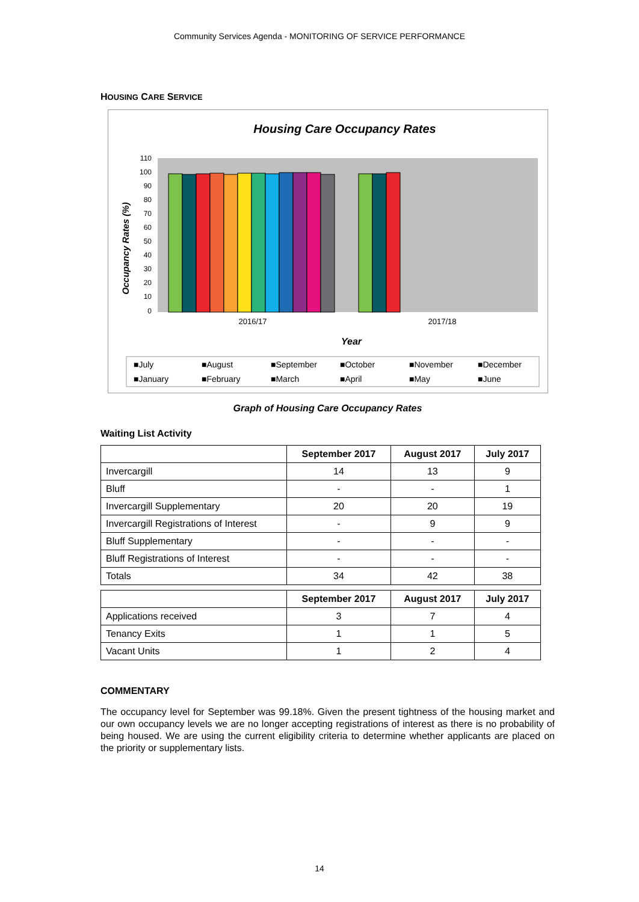Community Services Agenda - MONITORING OF SERVICE PERFORMANCE
HOUSING CARE SERVICE
Housing Care Occupancy Rates
110
100
90
80
70
60
50
40
30
20
10
0
2016/17
2017/18
Year
Occupancy Rates (%)
■July
■August
■September
■October
■November
■December
■January
■February
■March
■April
■May
■June
Graph of Housing Care Occupancy Rates
Waiting List Activity
| | September 2017 | August 2017 | July 2017 |
| --- | --- | --- | --- |
| Invercargill | 14 | 13 | 9 |
| Bluff | - | - | 1 |
| Invercargill Supplementary | 20 | 20 | 19 |
| Invercargill Registrations of Interest | - | 9 | 9 |
| Bluff Supplementary | - | - | - |
| Bluff Registrations of Interest | - | - | - |
| Totals | 34 | 42 | 38 |
| | September 2017 | August 2017 | July 2017 |
| --- | --- | --- | --- |
| Applications received | 3 | 7 | 4 |
| Tenancy Exits | 1 | 1 | 5 |
| Vacant Units | 1 | 2 | 4 |
COMMENTARY
The occupancy level for September was 99.18%. Given the present tightness of the housing market and our own occupancy levels we are no longer accepting registrations of interest as there is no probability of being housed. We are using the current eligibility criteria to determine whether applicants are placed on the priority or supplementary lists.
14